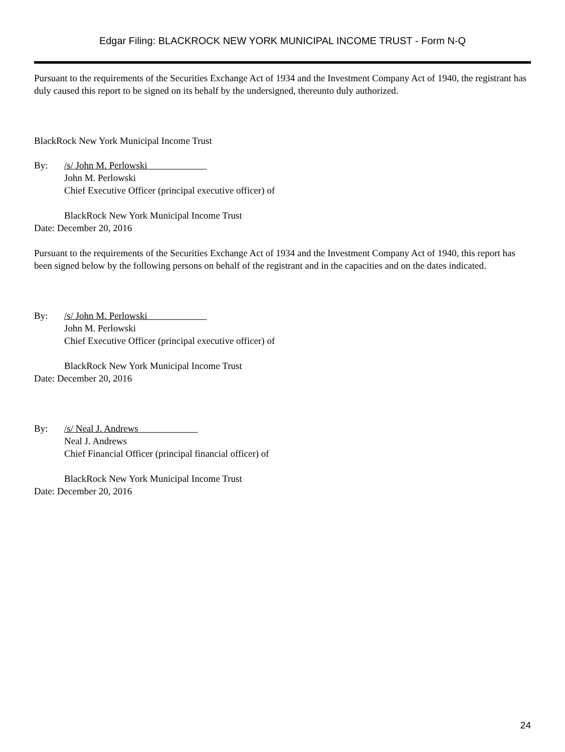Edgar Filing: BLACKROCK NEW YORK MUNICIPAL INCOME TRUST - Form N-Q
Pursuant to the requirements of the Securities Exchange Act of 1934 and the Investment Company Act of 1940, the registrant has duly caused this report to be signed on its behalf by the undersigned, thereunto duly authorized.
BlackRock New York Municipal Income Trust
By: /s/ John M. Perlowski
John M. Perlowski
Chief Executive Officer (principal executive officer) of
BlackRock New York Municipal Income Trust
Date: December 20, 2016
Pursuant to the requirements of the Securities Exchange Act of 1934 and the Investment Company Act of 1940, this report has been signed below by the following persons on behalf of the registrant and in the capacities and on the dates indicated.
By: /s/ John M. Perlowski
John M. Perlowski
Chief Executive Officer (principal executive officer) of
BlackRock New York Municipal Income Trust
Date: December 20, 2016
By: /s/ Neal J. Andrews
Neal J. Andrews
Chief Financial Officer (principal financial officer) of
BlackRock New York Municipal Income Trust
Date: December 20, 2016
24